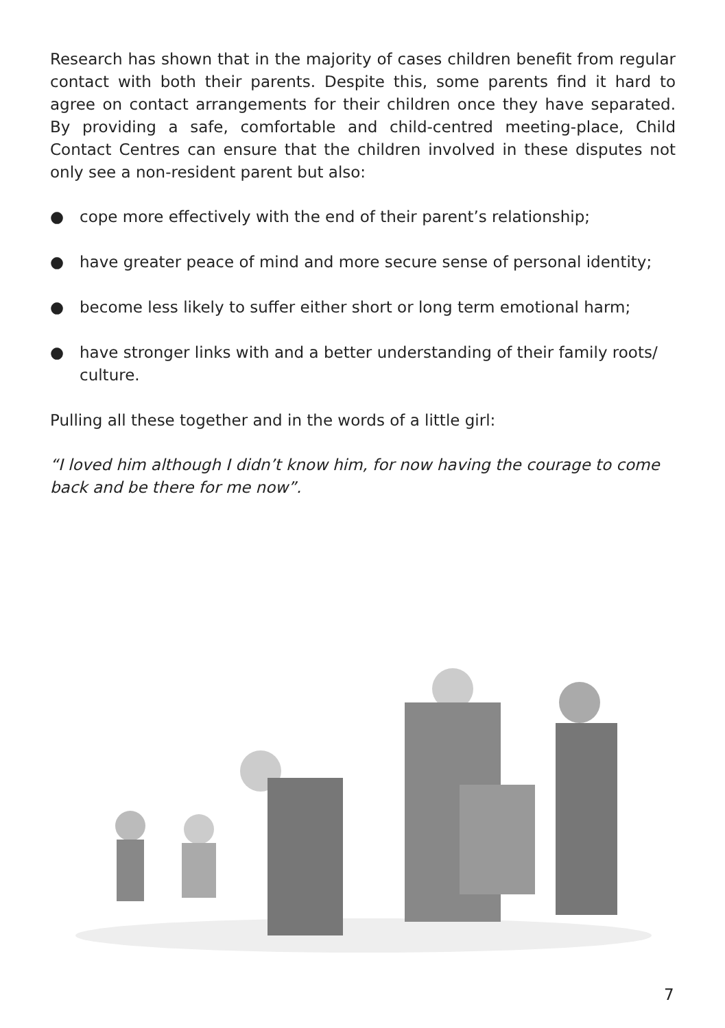Research has shown that in the majority of cases children benefit from regular contact with both their parents. Despite this, some parents find it hard to agree on contact arrangements for their children once they have separated. By providing a safe, comfortable and child-centred meeting-place, Child Contact Centres can ensure that the children involved in these disputes not only see a non-resident parent but also:
● cope more effectively with the end of their parent’s relationship;
● have greater peace of mind and more secure sense of personal identity;
● become less likely to suffer either short or long term emotional harm;
● have stronger links with and a better understanding of their family roots/ culture.
Pulling all these together and in the words of a little girl:
“I loved him although I didn’t know him, for now having the courage to come back and be there for me now”.
7